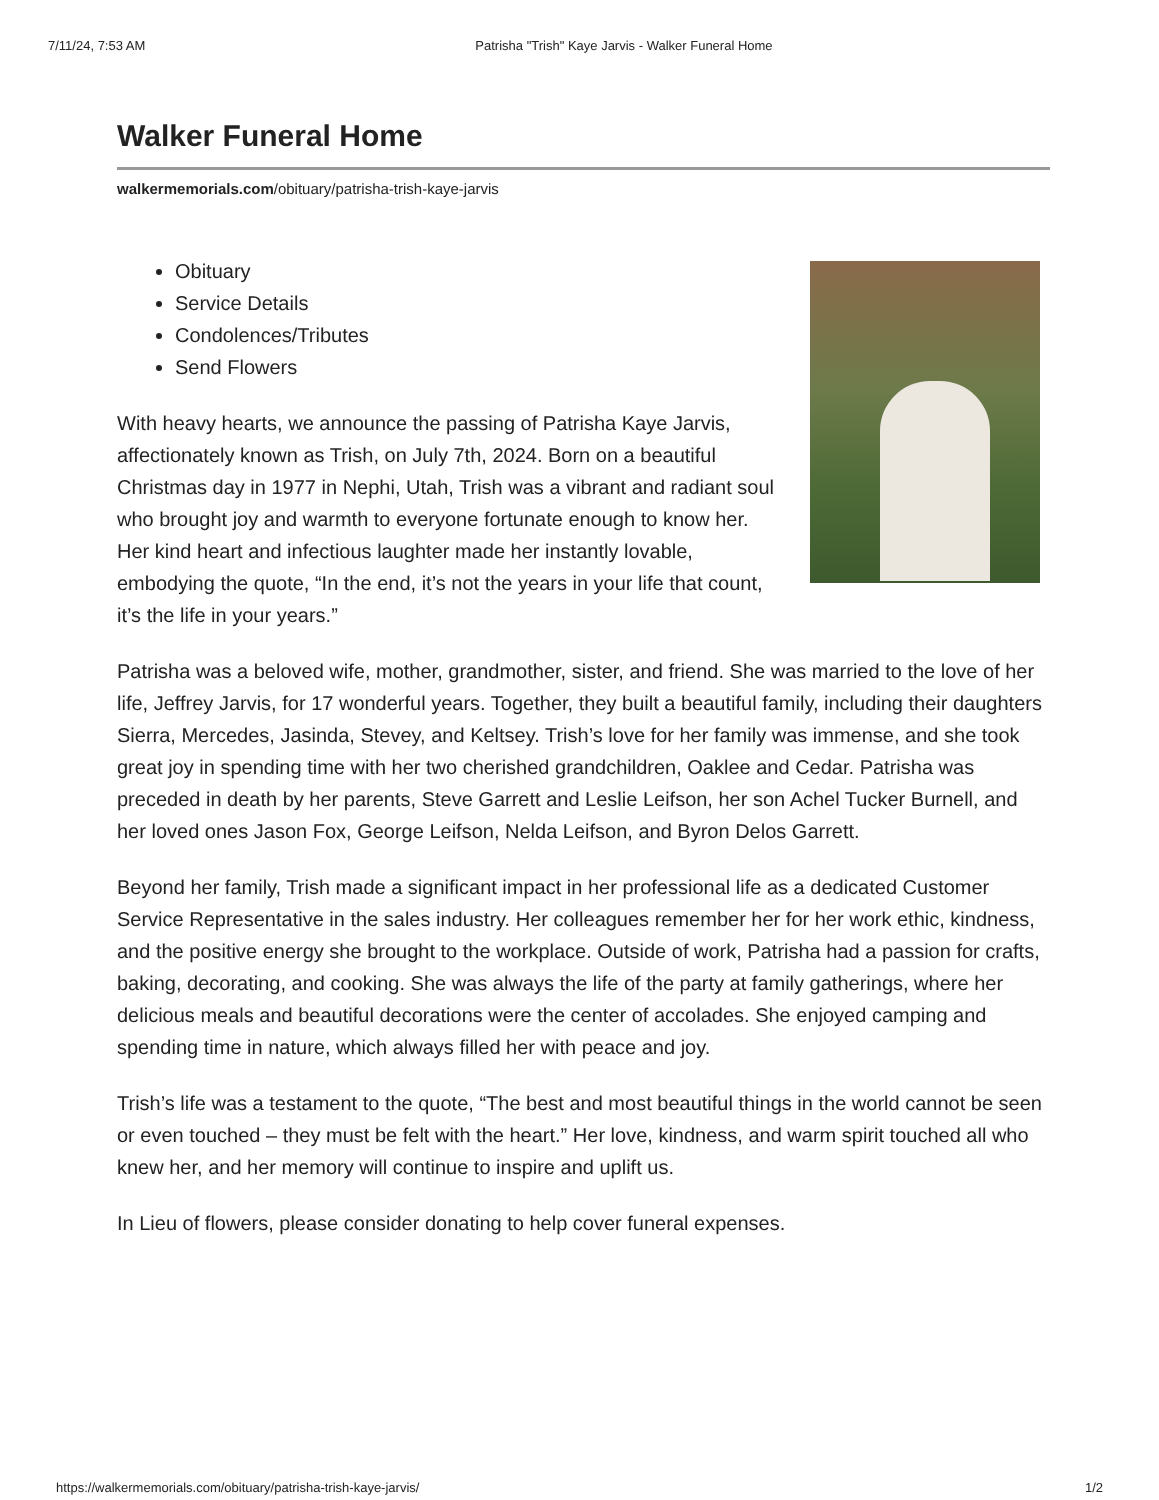7/11/24, 7:53 AM Patrisha "Trish" Kaye Jarvis - Walker Funeral Home
Walker Funeral Home
walkermemorials.com/obituary/patrisha-trish-kaye-jarvis
Obituary
Service Details
Condolences/Tributes
Send Flowers
With heavy hearts, we announce the passing of Patrisha Kaye Jarvis, affectionately known as Trish, on July 7th, 2024. Born on a beautiful Christmas day in 1977 in Nephi, Utah, Trish was a vibrant and radiant soul who brought joy and warmth to everyone fortunate enough to know her. Her kind heart and infectious laughter made her instantly lovable, embodying the quote, “In the end, it’s not the years in your life that count, it’s the life in your years.”
Patrisha was a beloved wife, mother, grandmother, sister, and friend. She was married to the love of her life, Jeffrey Jarvis, for 17 wonderful years. Together, they built a beautiful family, including their daughters Sierra, Mercedes, Jasinda, Stevey, and Keltsey. Trish’s love for her family was immense, and she took great joy in spending time with her two cherished grandchildren, Oaklee and Cedar. Patrisha was preceded in death by her parents, Steve Garrett and Leslie Leifson, her son Achel Tucker Burnell, and her loved ones Jason Fox, George Leifson, Nelda Leifson, and Byron Delos Garrett.
Beyond her family, Trish made a significant impact in her professional life as a dedicated Customer Service Representative in the sales industry. Her colleagues remember her for her work ethic, kindness, and the positive energy she brought to the workplace. Outside of work, Patrisha had a passion for crafts, baking, decorating, and cooking. She was always the life of the party at family gatherings, where her delicious meals and beautiful decorations were the center of accolades. She enjoyed camping and spending time in nature, which always filled her with peace and joy.
Trish’s life was a testament to the quote, “The best and most beautiful things in the world cannot be seen or even touched – they must be felt with the heart.” Her love, kindness, and warm spirit touched all who knew her, and her memory will continue to inspire and uplift us.
In Lieu of flowers, please consider donating to help cover funeral expenses.
https://walkermemorials.com/obituary/patrisha-trish-kaye-jarvis/ 1/2